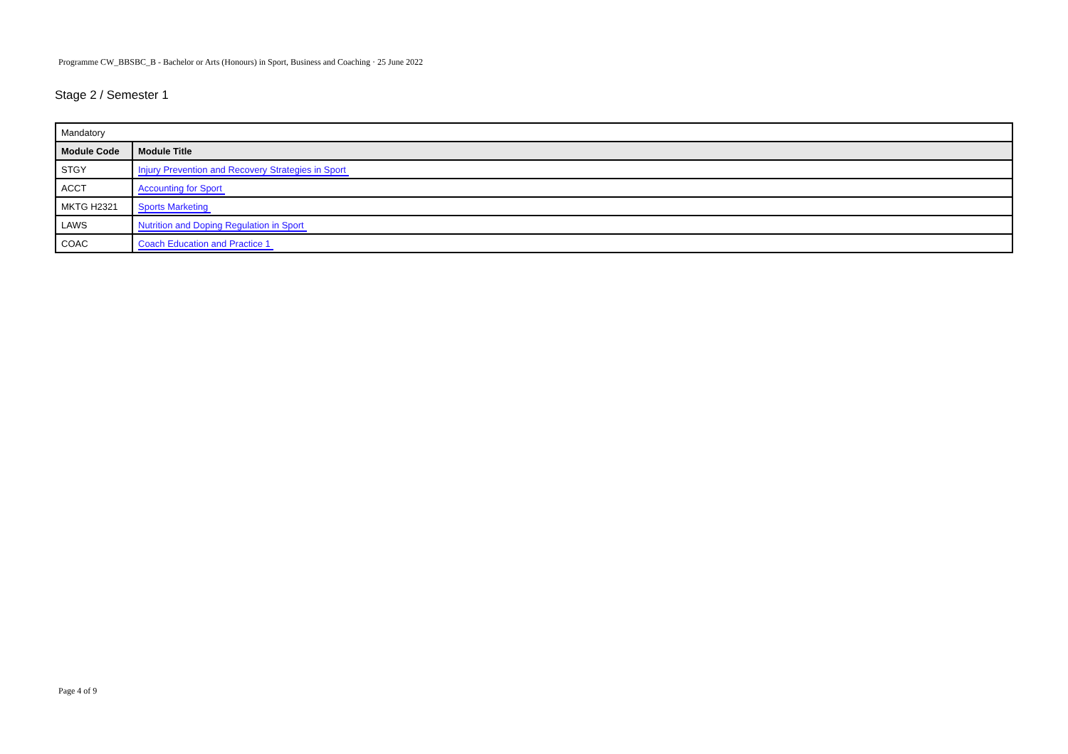Programme CW_BBSBC_B - Bachelor or Arts (Honours) in Sport, Business and Coaching · 25 June 2022
Stage 2 / Semester 1
| Mandatory | |
| Module Code | Module Title |
| STGY | Injury Prevention and Recovery Strategies in Sport |
| ACCT | Accounting for Sport |
| MKTG H2321 | Sports Marketing |
| LAWS | Nutrition and Doping Regulation in Sport |
| COAC | Coach Education and Practice 1 |
Page 4 of 9